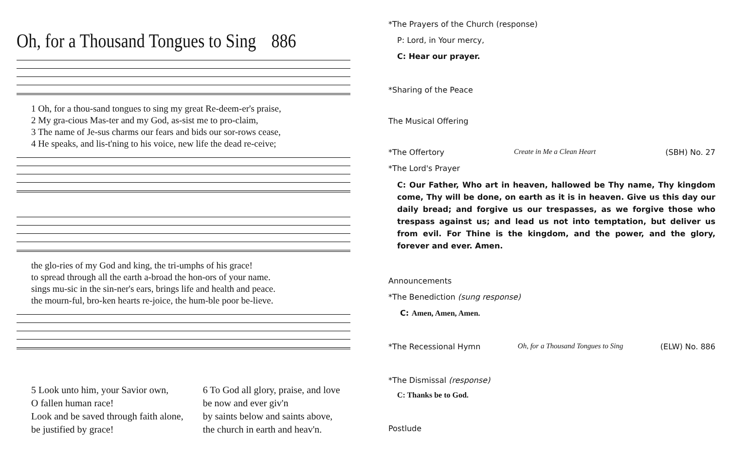Oh, for a Thousand Tongues to Sing 886
1 Oh, for a thou-sand tongues to sing my great Re-deem-er's praise,
2 My gra-cious Mas-ter and my God, as-sist me to pro-claim,
3 The name of Je-sus charms our fears and bids our sor-rows cease,
4 He speaks, and lis-t'ning to his voice, new life the dead re-ceive;
the glo-ries of my God and king, the tri-umphs of his grace!
to spread through all the earth a-broad the hon-ors of your name.
sings mu-sic in the sin-ner's ears, brings life and health and peace.
the mourn-ful, bro-ken hearts re-joice, the hum-ble poor be-lieve.
5 Look unto him, your Savior own,
O fallen human race!
Look and be saved through faith alone,
be justified by grace!
6 To God all glory, praise, and love
be now and ever giv'n
by saints below and saints above,
the church in earth and heav'n.
*The Prayers of the Church (response)
P: Lord, in Your mercy,
C: Hear our prayer.
*Sharing of the Peace
The Musical Offering
*The Offertory Create in Me a Clean Heart (SBH) No. 27
*The Lord's Prayer
C: Our Father, Who art in heaven, hallowed be Thy name, Thy kingdom come, Thy will be done, on earth as it is in heaven. Give us this day our daily bread; and forgive us our trespasses, as we forgive those who trespass against us; and lead us not into temptation, but deliver us from evil. For Thine is the kingdom, and the power, and the glory, forever and ever. Amen.
Announcements
*The Benediction (sung response)
C: Amen, Amen, Amen.
*The Recessional Hymn Oh, for a Thousand Tongues to Sing (ELW) No. 886
*The Dismissal (response)
C: Thanks be to God.
Postlude